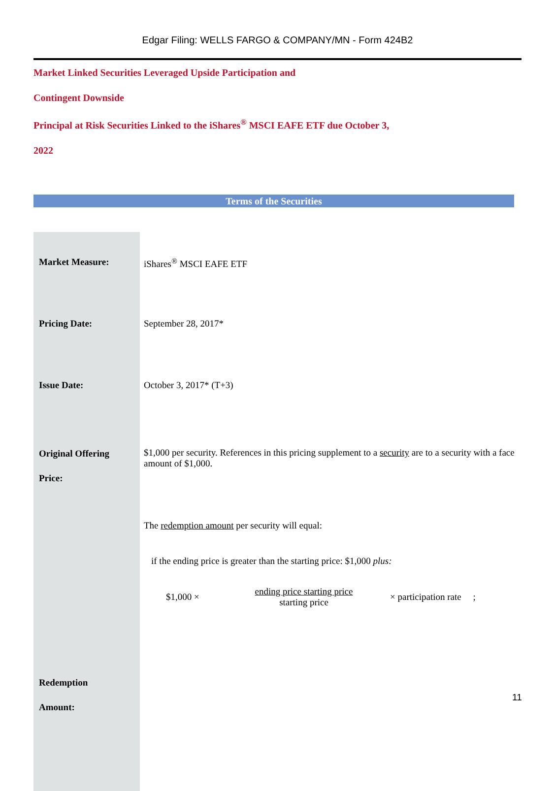Edgar Filing: WELLS FARGO & COMPANY/MN - Form 424B2
Market Linked Securities Leveraged Upside Participation and
Contingent Downside
Principal at Risk Securities Linked to the iShares<sup>®</sup> MSCI EAFE ETF due October 3,
2022
Terms of the Securities
| Market Measure: | iShares<sup>®</sup> MSCI EAFE ETF |
| Pricing Date: | September 28, 2017* |
| Issue Date: | October 3, 2017* (T+3) |
| Original Offering Price: | $1,000 per security. References in this pricing supplement to a security are to a security with a face amount of $1,000. |
| Redemption Amount: | The redemption amount per security will equal: if the ending price is greater than the starting price: $1,000 plus: $1,000 × ending price starting price starting price × participation rate ; |
11